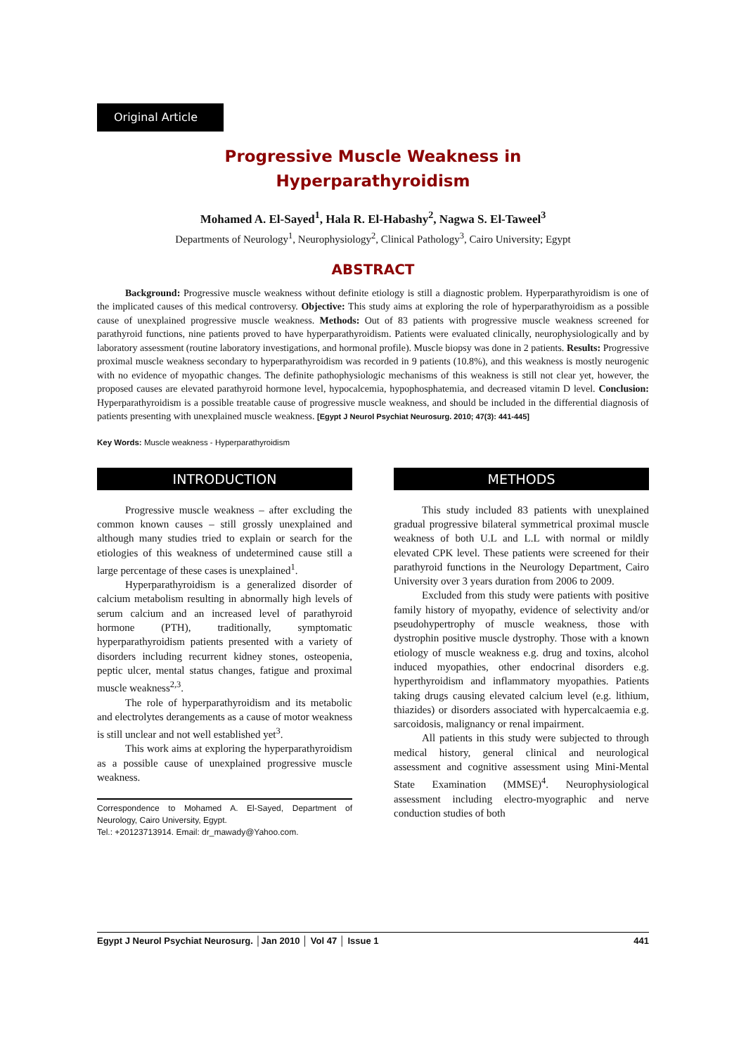Original Article
Progressive Muscle Weakness in
Hyperparathyroidism
Mohamed A. El-Sayed<sup>1</sup>, Hala R. El-Habashy<sup>2</sup>, Nagwa S. El-Taweel<sup>3</sup>
Departments of Neurology<sup>1</sup>, Neurophysiology<sup>2</sup>, Clinical Pathology<sup>3</sup>, Cairo University; Egypt
ABSTRACT
Background: Progressive muscle weakness without definite etiology is still a diagnostic problem. Hyperparathyroidism is one of the implicated causes of this medical controversy. Objective: This study aims at exploring the role of hyperparathyroidism as a possible cause of unexplained progressive muscle weakness. Methods: Out of 83 patients with progressive muscle weakness screened for parathyroid functions, nine patients proved to have hyperparathyroidism. Patients were evaluated clinically, neurophysiologically and by laboratory assessment (routine laboratory investigations, and hormonal profile). Muscle biopsy was done in 2 patients. Results: Progressive proximal muscle weakness secondary to hyperparathyroidism was recorded in 9 patients (10.8%), and this weakness is mostly neurogenic with no evidence of myopathic changes. The definite pathophysiologic mechanisms of this weakness is still not clear yet, however, the proposed causes are elevated parathyroid hormone level, hypocalcemia, hypophosphatemia, and decreased vitamin D level. Conclusion: Hyperparathyroidism is a possible treatable cause of progressive muscle weakness, and should be included in the differential diagnosis of patients presenting with unexplained muscle weakness. [Egypt J Neurol Psychiat Neurosurg. 2010; 47(3): 441-445]
Key Words: Muscle weakness - Hyperparathyroidism
INTRODUCTION
Progressive muscle weakness – after excluding the common known causes – still grossly unexplained and although many studies tried to explain or search for the etiologies of this weakness of undetermined cause still a large percentage of these cases is unexplained<sup>1</sup>.
Hyperparathyroidism is a generalized disorder of calcium metabolism resulting in abnormally high levels of serum calcium and an increased level of parathyroid hormone (PTH), traditionally, symptomatic hyperparathyroidism patients presented with a variety of disorders including recurrent kidney stones, osteopenia, peptic ulcer, mental status changes, fatigue and proximal muscle weakness<sup>2,3</sup>.
The role of hyperparathyroidism and its metabolic and electrolytes derangements as a cause of motor weakness is still unclear and not well established yet<sup>3</sup>.
This work aims at exploring the hyperparathyroidism as a possible cause of unexplained progressive muscle weakness.
Correspondence to Mohamed A. El-Sayed, Department of Neurology, Cairo University, Egypt.
Tel.: +20123713914. Email: dr_mawady@Yahoo.com.
METHODS
This study included 83 patients with unexplained gradual progressive bilateral symmetrical proximal muscle weakness of both U.L and L.L with normal or mildly elevated CPK level. These patients were screened for their parathyroid functions in the Neurology Department, Cairo University over 3 years duration from 2006 to 2009.
Excluded from this study were patients with positive family history of myopathy, evidence of selectivity and/or pseudohypertrophy of muscle weakness, those with dystrophin positive muscle dystrophy. Those with a known etiology of muscle weakness e.g. drug and toxins, alcohol induced myopathies, other endocrinal disorders e.g. hyperthyroidism and inflammatory myopathies. Patients taking drugs causing elevated calcium level (e.g. lithium, thiazides) or disorders associated with hypercalcaemia e.g. sarcoidosis, malignancy or renal impairment.
All patients in this study were subjected to through medical history, general clinical and neurological assessment and cognitive assessment using Mini-Mental State Examination (MMSE)<sup>4</sup>. Neurophysiological assessment including electro-myographic and nerve conduction studies of both
Egypt J Neurol Psychiat Neurosurg. │Jan 2010 │ Vol 47 │ Issue 1 441